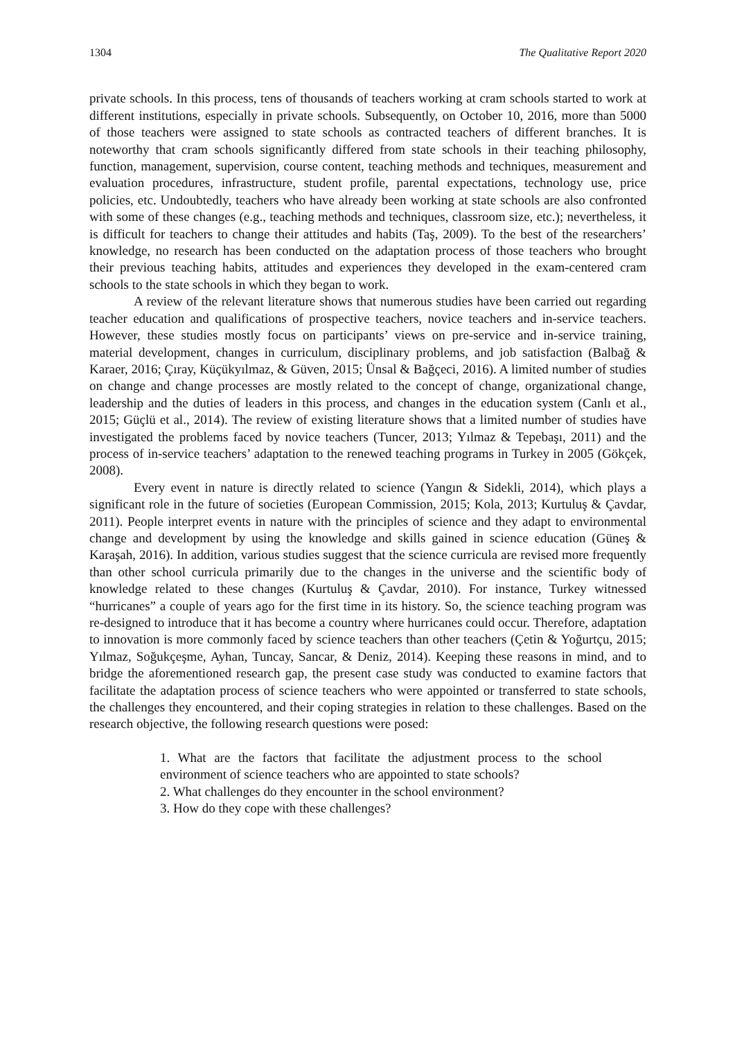1304 The Qualitative Report 2020
private schools. In this process, tens of thousands of teachers working at cram schools started to work at different institutions, especially in private schools. Subsequently, on October 10, 2016, more than 5000 of those teachers were assigned to state schools as contracted teachers of different branches. It is noteworthy that cram schools significantly differed from state schools in their teaching philosophy, function, management, supervision, course content, teaching methods and techniques, measurement and evaluation procedures, infrastructure, student profile, parental expectations, technology use, price policies, etc. Undoubtedly, teachers who have already been working at state schools are also confronted with some of these changes (e.g., teaching methods and techniques, classroom size, etc.); nevertheless, it is difficult for teachers to change their attitudes and habits (Taş, 2009). To the best of the researchers’ knowledge, no research has been conducted on the adaptation process of those teachers who brought their previous teaching habits, attitudes and experiences they developed in the exam-centered cram schools to the state schools in which they began to work.
A review of the relevant literature shows that numerous studies have been carried out regarding teacher education and qualifications of prospective teachers, novice teachers and in-service teachers. However, these studies mostly focus on participants’ views on pre-service and in-service training, material development, changes in curriculum, disciplinary problems, and job satisfaction (Balbağ & Karaer, 2016; Çıray, Küçükyılmaz, & Güven, 2015; Ünsal & Bağçeci, 2016). A limited number of studies on change and change processes are mostly related to the concept of change, organizational change, leadership and the duties of leaders in this process, and changes in the education system (Canlı et al., 2015; Güçlü et al., 2014). The review of existing literature shows that a limited number of studies have investigated the problems faced by novice teachers (Tuncer, 2013; Yılmaz & Tepebaşı, 2011) and the process of in-service teachers’ adaptation to the renewed teaching programs in Turkey in 2005 (Gökçek, 2008).
Every event in nature is directly related to science (Yangın & Sidekli, 2014), which plays a significant role in the future of societies (European Commission, 2015; Kola, 2013; Kurtuluş & Çavdar, 2011). People interpret events in nature with the principles of science and they adapt to environmental change and development by using the knowledge and skills gained in science education (Güneş & Karaşah, 2016). In addition, various studies suggest that the science curricula are revised more frequently than other school curricula primarily due to the changes in the universe and the scientific body of knowledge related to these changes (Kurtuluş & Çavdar, 2010). For instance, Turkey witnessed “hurricanes” a couple of years ago for the first time in its history. So, the science teaching program was re-designed to introduce that it has become a country where hurricanes could occur. Therefore, adaptation to innovation is more commonly faced by science teachers than other teachers (Çetin & Yoğurtçu, 2015; Yılmaz, Soğukçeşme, Ayhan, Tuncay, Sancar, & Deniz, 2014). Keeping these reasons in mind, and to bridge the aforementioned research gap, the present case study was conducted to examine factors that facilitate the adaptation process of science teachers who were appointed or transferred to state schools, the challenges they encountered, and their coping strategies in relation to these challenges. Based on the research objective, the following research questions were posed:
1. What are the factors that facilitate the adjustment process to the school environment of science teachers who are appointed to state schools?
2. What challenges do they encounter in the school environment?
3. How do they cope with these challenges?